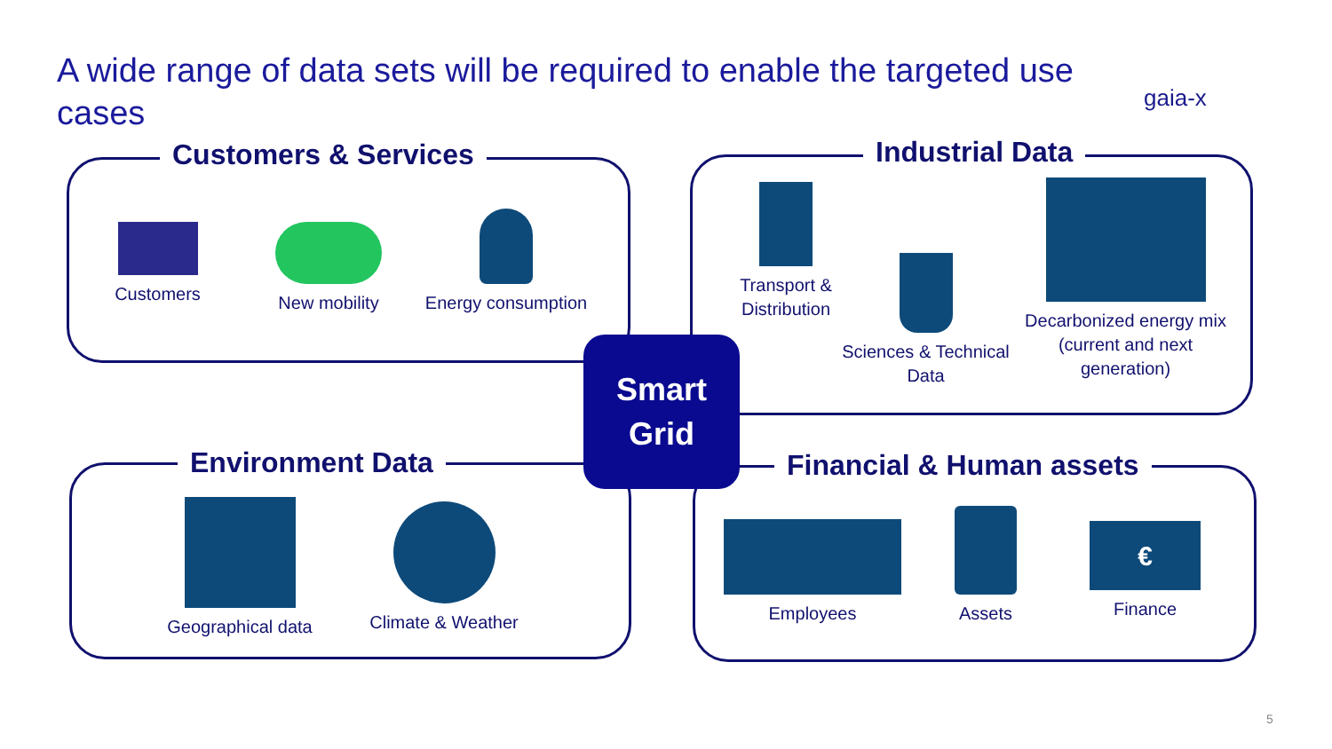A wide range of data sets will be required to enable the targeted use cases
gaia-x
Customers & Services
Customers New mobility
Energy consumption
Industrial Data
Transport &
Distribution
Sciences & Technical
Data
Decarbonized energy mix
(current and next
generation)
Environment Data
Geographical data
Climate & Weather
Financial & Human assets
Employees
Assets
€
Finance
Smart
Grid
5